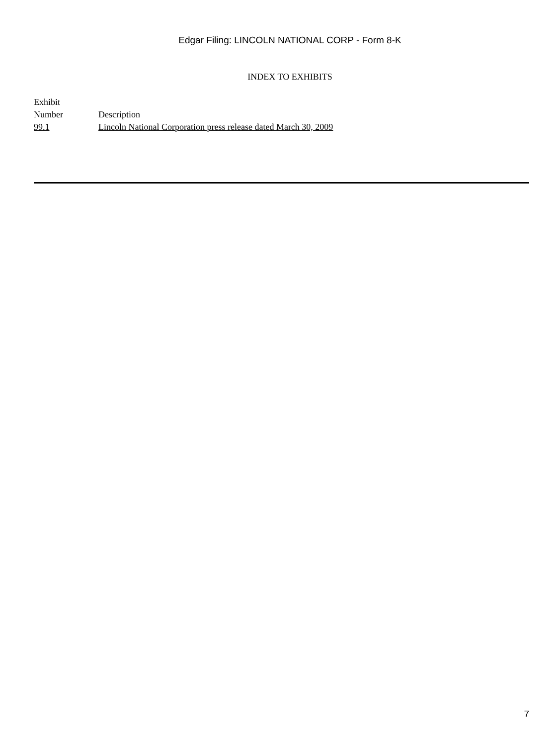Edgar Filing: LINCOLN NATIONAL CORP - Form 8-K
INDEX TO EXHIBITS
| Exhibit Number | Description |
| 99.1 | Lincoln National Corporation press release dated March 30, 2009 |
7